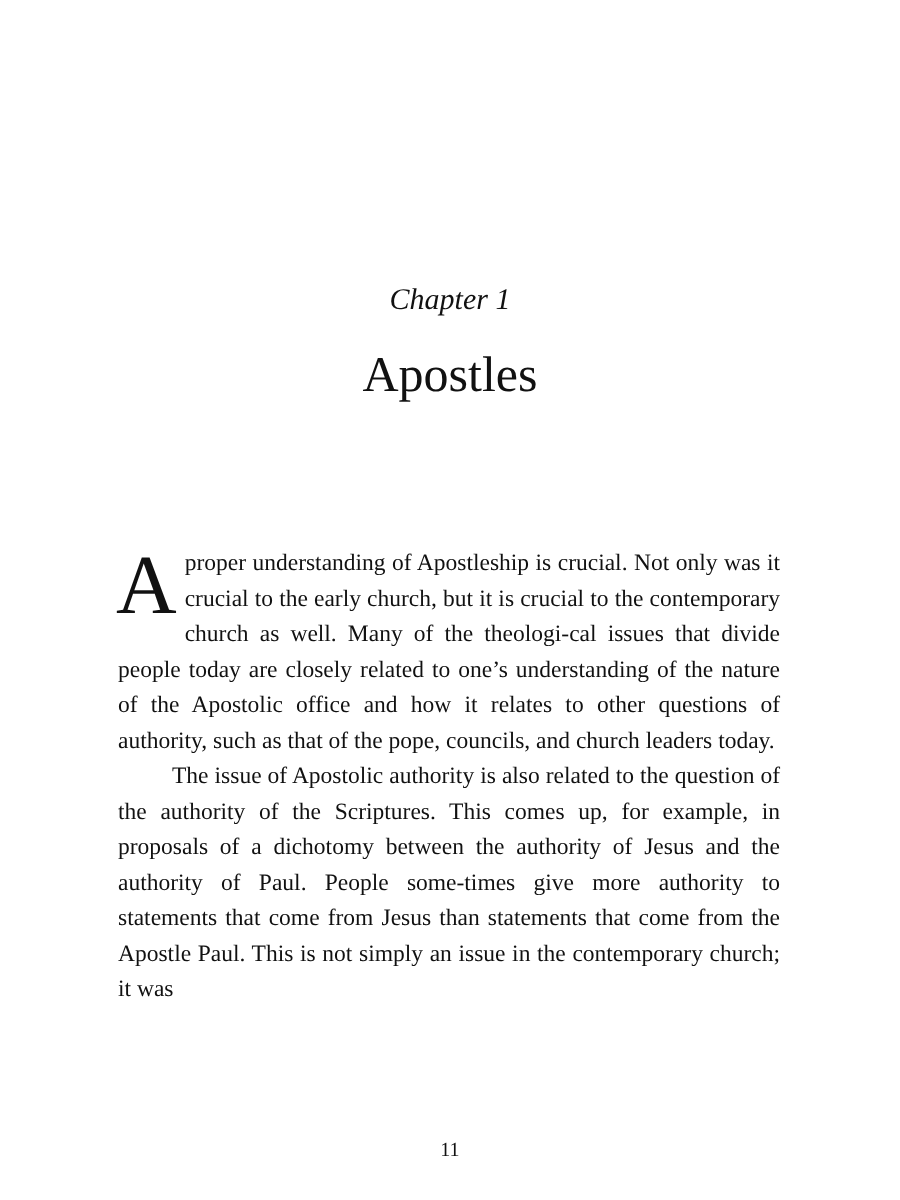Chapter 1
Apostles
Aproper understanding of Apostleship is crucial. Not only was it crucial to the early church, but it is crucial to the contemporary church as well. Many of the theologi-cal issues that divide people today are closely related to one’s understanding of the nature of the Apostolic office and how it relates to other questions of authority, such as that of the pope, councils, and church leaders today.
The issue of Apostolic authority is also related to the question of the authority of the Scriptures. This comes up, for example, in proposals of a dichotomy between the authority of Jesus and the authority of Paul. People some-times give more authority to statements that come from Jesus than statements that come from the Apostle Paul. This is not simply an issue in the contemporary church; it was
11